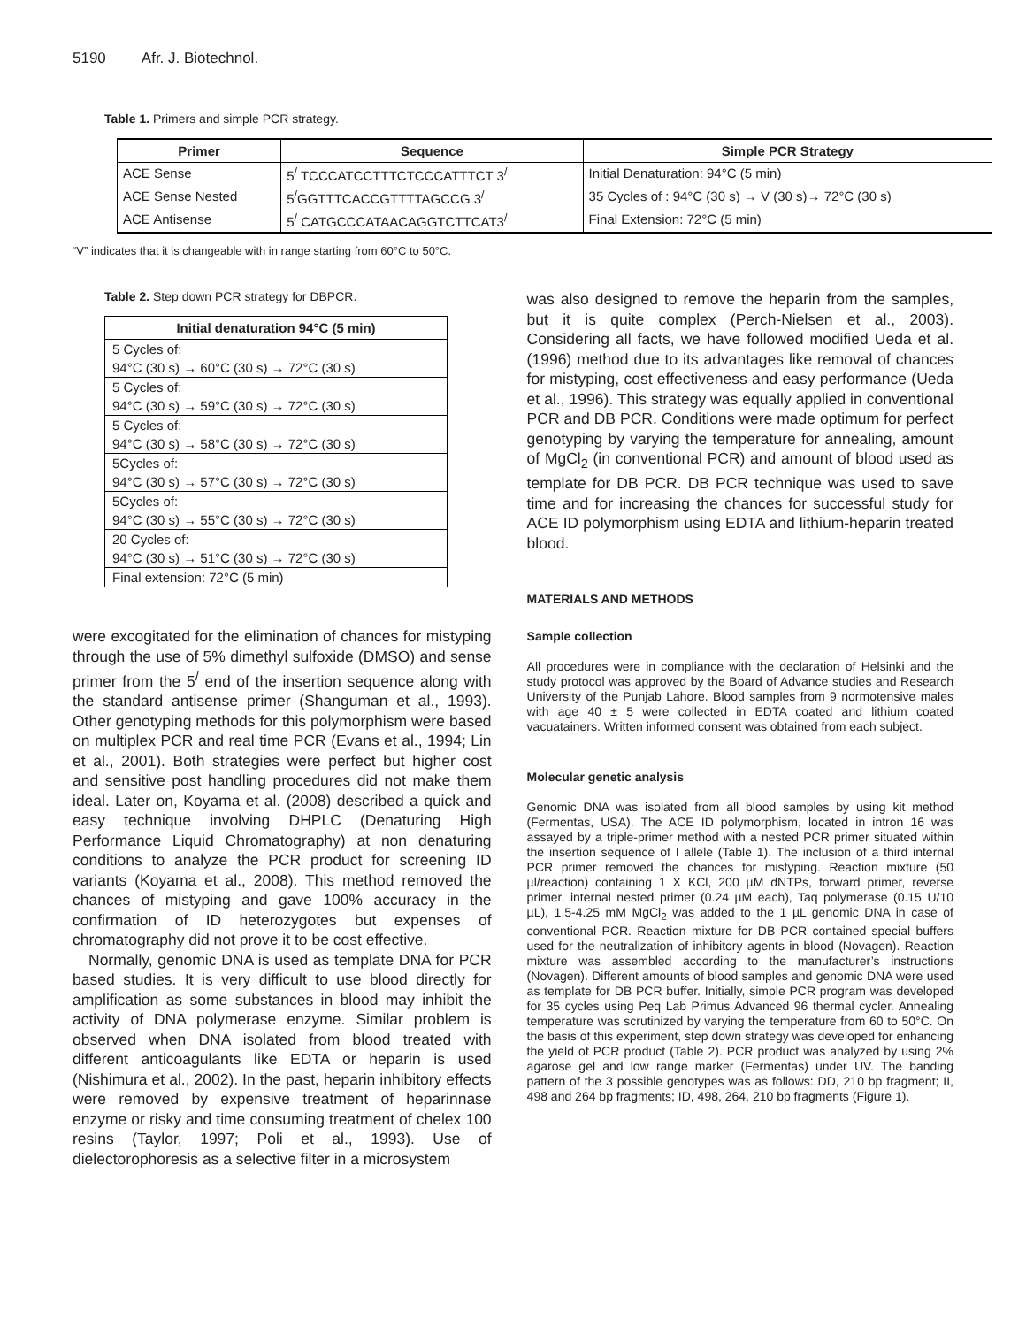5190 Afr. J. Biotechnol.
Table 1. Primers and simple PCR strategy.
| Primer | Sequence | Simple PCR Strategy |
| --- | --- | --- |
| ACE Sense | 5<sup>/</sup> TCCCATCCTTTCTCCCATTTCT 3<sup>/</sup> | Initial Denaturation: 94°C (5 min) |
| ACE Sense Nested | 5<sup>/</sup>GGTTTCACCGTTTTAGCCG 3<sup>/</sup> | 35 Cycles of : 94°C (30 s) → V (30 s)→ 72°C (30 s) |
| ACE Antisense | 5<sup>/</sup> CATGCCCATAACAGGTCTTCAT3<sup>/</sup> | Final Extension: 72°C (5 min) |
“V” indicates that it is changeable with in range starting from 60°C to 50°C.
Table 2. Step down PCR strategy for DBPCR.
| Initial denaturation 94°C (5 min) |
| --- |
| 5 Cycles of: |
| 94°C (30 s) → 60°C (30 s) → 72°C (30 s) |
| 5 Cycles of: |
| 94°C (30 s) → 59°C (30 s) → 72°C (30 s) |
| 5 Cycles of: |
| 94°C (30 s) → 58°C (30 s) → 72°C (30 s) |
| 5Cycles of: |
| 94°C (30 s) → 57°C (30 s) → 72°C (30 s) |
| 5Cycles of: |
| 94°C (30 s) → 55°C (30 s) → 72°C (30 s) |
| 20 Cycles of: |
| 94°C (30 s) → 51°C (30 s) → 72°C (30 s) |
| Final extension: 72°C (5 min) |
were excogitated for the elimination of chances for mistyping through the use of 5% dimethyl sulfoxide (DMSO) and sense primer from the 5<sup>/</sup> end of the insertion sequence along with the standard antisense primer (Shanguman et al., 1993). Other genotyping methods for this polymorphism were based on multiplex PCR and real time PCR (Evans et al., 1994; Lin et al., 2001). Both strategies were perfect but higher cost and sensitive post handling procedures did not make them ideal. Later on, Koyama et al. (2008) described a quick and easy technique involving DHPLC (Denaturing High Performance Liquid Chromatography) at non denaturing conditions to analyze the PCR product for screening ID variants (Koyama et al., 2008). This method removed the chances of mistyping and gave 100% accuracy in the confirmation of ID heterozygotes but expenses of chromatography did not prove it to be cost effective.
Normally, genomic DNA is used as template DNA for PCR based studies. It is very difficult to use blood directly for amplification as some substances in blood may inhibit the activity of DNA polymerase enzyme. Similar problem is observed when DNA isolated from blood treated with different anticoagulants like EDTA or heparin is used (Nishimura et al., 2002). In the past, heparin inhibitory effects were removed by expensive treatment of heparinnase enzyme or risky and time consuming treatment of chelex 100 resins (Taylor, 1997; Poli et al., 1993). Use of dielectorophoresis as a selective filter in a microsystem
was also designed to remove the heparin from the samples, but it is quite complex (Perch-Nielsen et al., 2003). Considering all facts, we have followed modified Ueda et al. (1996) method due to its advantages like removal of chances for mistyping, cost effectiveness and easy performance (Ueda et al., 1996). This strategy was equally applied in conventional PCR and DB PCR. Conditions were made optimum for perfect genotyping by varying the temperature for annealing, amount of MgCl<sub>2</sub> (in conventional PCR) and amount of blood used as template for DB PCR. DB PCR technique was used to save time and for increasing the chances for successful study for ACE ID polymorphism using EDTA and lithium-heparin treated blood.
MATERIALS AND METHODS
Sample collection
All procedures were in compliance with the declaration of Helsinki and the study protocol was approved by the Board of Advance studies and Research University of the Punjab Lahore. Blood samples from 9 normotensive males with age 40 ± 5 were collected in EDTA coated and lithium coated vacuatainers. Written informed consent was obtained from each subject.
Molecular genetic analysis
Genomic DNA was isolated from all blood samples by using kit method (Fermentas, USA). The ACE ID polymorphism, located in intron 16 was assayed by a triple-primer method with a nested PCR primer situated within the insertion sequence of I allele (Table 1). The inclusion of a third internal PCR primer removed the chances for mistyping. Reaction mixture (50 µl/reaction) containing 1 X KCl, 200 µM dNTPs, forward primer, reverse primer, internal nested primer (0.24 µM each), Taq polymerase (0.15 U/10 µL), 1.5-4.25 mM MgCl<sub>2</sub> was added to the 1 µL genomic DNA in case of conventional PCR. Reaction mixture for DB PCR contained special buffers used for the neutralization of inhibitory agents in blood (Novagen). Reaction mixture was assembled according to the manufacturer’s instructions (Novagen). Different amounts of blood samples and genomic DNA were used as template for DB PCR buffer. Initially, simple PCR program was developed for 35 cycles using Peq Lab Primus Advanced 96 thermal cycler. Annealing temperature was scrutinized by varying the temperature from 60 to 50°C. On the basis of this experiment, step down strategy was developed for enhancing the yield of PCR product (Table 2). PCR product was analyzed by using 2% agarose gel and low range marker (Fermentas) under UV. The banding pattern of the 3 possible genotypes was as follows: DD, 210 bp fragment; II, 498 and 264 bp fragments; ID, 498, 264, 210 bp fragments (Figure 1).